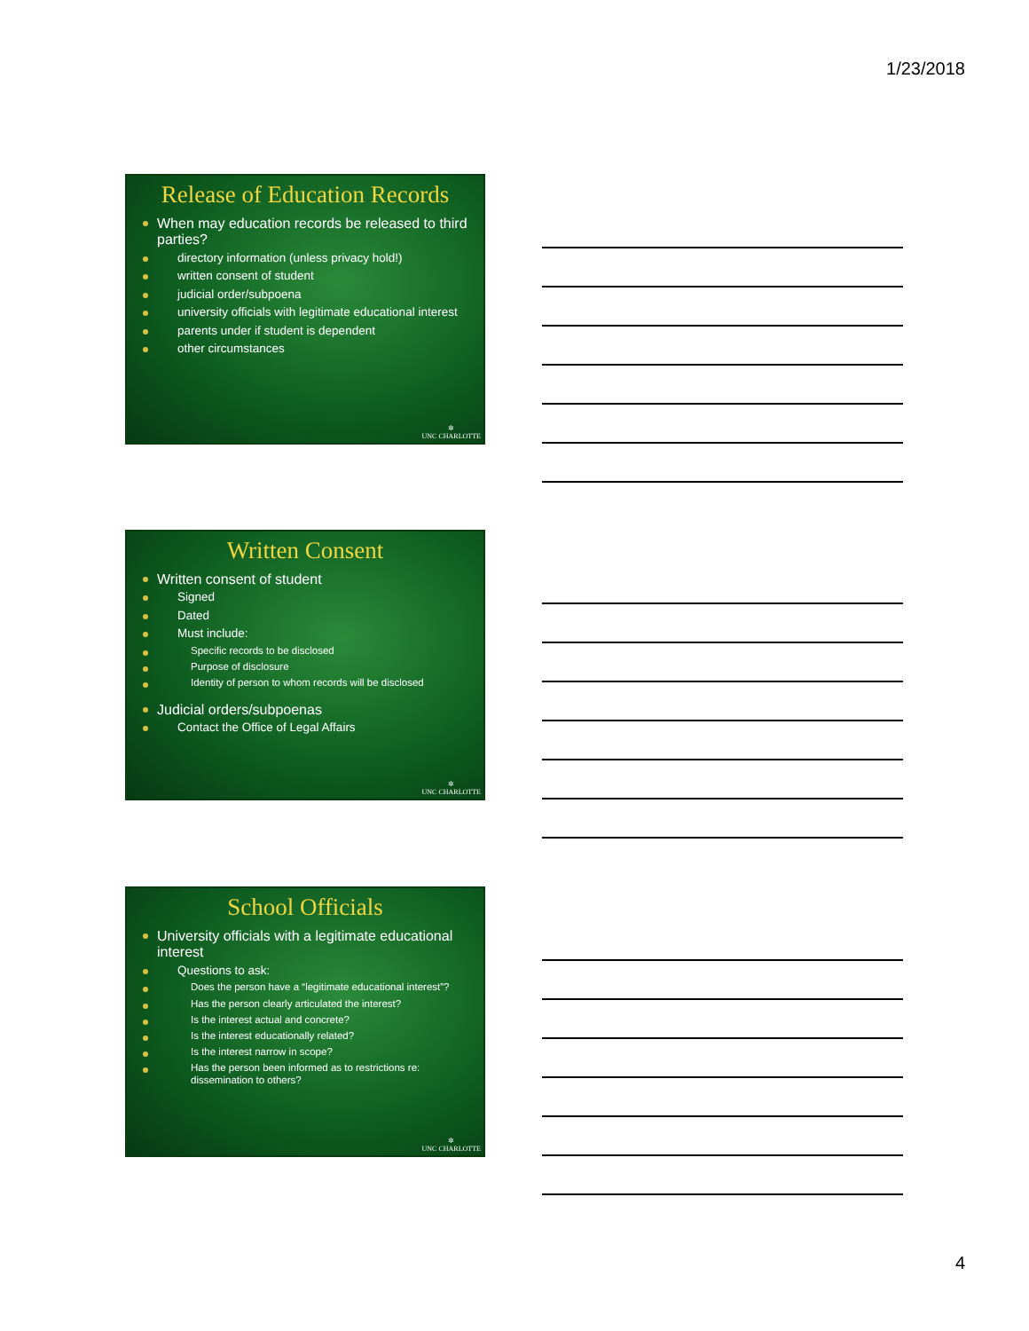1/23/2018
Release of Education Records
When may education records be released to third parties?
directory information (unless privacy hold!)
written consent of student
judicial order/subpoena
university officials with legitimate educational interest
parents under if student is dependent
other circumstances
✲
UNC CHARLOTTE
Written Consent
Written consent of student
Signed
Dated
Must include:
Specific records to be disclosed
Purpose of disclosure
Identity of person to whom records will be disclosed
Judicial orders/subpoenas
Contact the Office of Legal Affairs
✲
UNC CHARLOTTE
School Officials
University officials with a legitimate educational interest
Questions to ask:
Does the person have a “legitimate educational interest”?
Has the person clearly articulated the interest?
Is the interest actual and concrete?
Is the interest educationally related?
Is the interest narrow in scope?
Has the person been informed as to restrictions re: dissemination to others?
✲
UNC CHARLOTTE
4